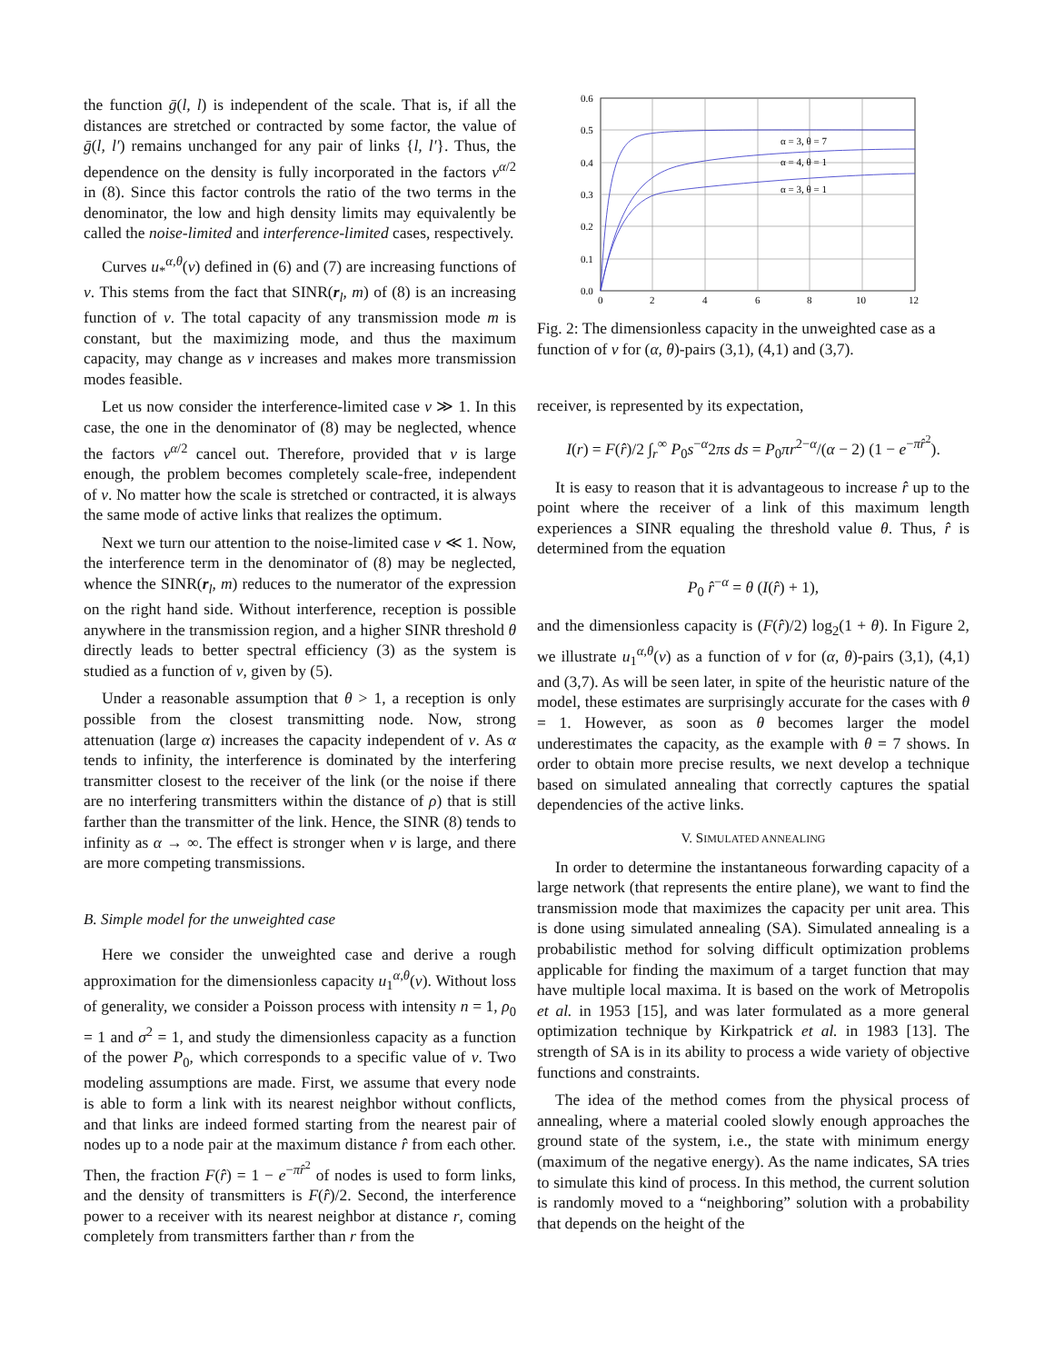the function ḡ(l, l) is independent of the scale. That is, if all the distances are stretched or contracted by some factor, the value of ḡ(l, l′) remains unchanged for any pair of links {l, l′}. Thus, the dependence on the density is fully incorporated in the factors ν<sup>α/2</sup> in (8). Since this factor controls the ratio of the two terms in the denominator, the low and high density limits may equivalently be called the noise-limited and interference-limited cases, respectively.
Curves u<sub>*</sub><sup>α,θ</sup>(ν) defined in (6) and (7) are increasing functions of ν. This stems from the fact that SINR(r<sub>l</sub>, m) of (8) is an increasing function of ν. The total capacity of any transmission mode m is constant, but the maximizing mode, and thus the maximum capacity, may change as ν increases and makes more transmission modes feasible.
Let us now consider the interference-limited case ν ≫ 1. In this case, the one in the denominator of (8) may be neglected, whence the factors ν<sup>α/2</sup> cancel out. Therefore, provided that ν is large enough, the problem becomes completely scale-free, independent of ν. No matter how the scale is stretched or contracted, it is always the same mode of active links that realizes the optimum.
Next we turn our attention to the noise-limited case ν ≪ 1. Now, the interference term in the denominator of (8) may be neglected, whence the SINR(r<sub>l</sub>, m) reduces to the numerator of the expression on the right hand side. Without interference, reception is possible anywhere in the transmission region, and a higher SINR threshold θ directly leads to better spectral efficiency (3) as the system is studied as a function of ν, given by (5).
Under a reasonable assumption that θ > 1, a reception is only possible from the closest transmitting node. Now, strong attenuation (large α) increases the capacity independent of ν. As α tends to infinity, the interference is dominated by the interfering transmitter closest to the receiver of the link (or the noise if there are no interfering transmitters within the distance of ρ) that is still farther than the transmitter of the link. Hence, the SINR (8) tends to infinity as α → ∞. The effect is stronger when ν is large, and there are more competing transmissions.
B. Simple model for the unweighted case
Here we consider the unweighted case and derive a rough approximation for the dimensionless capacity u<sub>1</sub><sup>α,θ</sup>(ν). Without loss of generality, we consider a Poisson process with intensity n = 1, ρ<sub>0</sub> = 1 and σ<sup>2</sup> = 1, and study the dimensionless capacity as a function of the power P<sub>0</sub>, which corresponds to a specific value of ν. Two modeling assumptions are made. First, we assume that every node is able to form a link with its nearest neighbor without conflicts, and that links are indeed formed starting from the nearest pair of nodes up to a node pair at the maximum distance r̂ from each other. Then, the fraction F(r̂) = 1 − e<sup>−πr̂<sup>2</sup></sup> of nodes is used to form links, and the density of transmitters is F(r̂)/2. Second, the interference power to a receiver with its nearest neighbor at distance r, coming completely from transmitters farther than r from the
α = 3, θ = 7
α = 4, θ = 1
α = 3, θ = 1
0.6
0.5
0.4
0.3
0.2
0.1
0.0
0
2
4
6
8
10
12
Fig. 2: The dimensionless capacity in the unweighted case as a function of ν for (α, θ)-pairs (3,1), (4,1) and (3,7).
receiver, is represented by its expectation,
I(r) = F(r̂)/2 ∫<sub>r</sub><sup>∞</sup> P<sub>0</sub>s<sup>−α</sup>2πs ds = P<sub>0</sub>πr<sup>2−α</sup>/(α − 2) (1 − e<sup>−πr̂<sup>2</sup></sup>).
It is easy to reason that it is advantageous to increase r̂ up to the point where the receiver of a link of this maximum length experiences a SINR equaling the threshold value θ. Thus, r̂ is determined from the equation
P<sub>0</sub> r̂<sup>−α</sup> = θ (I(r̂) + 1),
and the dimensionless capacity is (F(r̂)/2) log<sub>2</sub>(1 + θ). In Figure 2, we illustrate u<sub>1</sub><sup>α,θ</sup>(ν) as a function of ν for (α, θ)-pairs (3,1), (4,1) and (3,7). As will be seen later, in spite of the heuristic nature of the model, these estimates are surprisingly accurate for the cases with θ = 1. However, as soon as θ becomes larger the model underestimates the capacity, as the example with θ = 7 shows. In order to obtain more precise results, we next develop a technique based on simulated annealing that correctly captures the spatial dependencies of the active links.
V. SIMULATED ANNEALING
In order to determine the instantaneous forwarding capacity of a large network (that represents the entire plane), we want to find the transmission mode that maximizes the capacity per unit area. This is done using simulated annealing (SA). Simulated annealing is a probabilistic method for solving difficult optimization problems applicable for finding the maximum of a target function that may have multiple local maxima. It is based on the work of Metropolis et al. in 1953 [15], and was later formulated as a more general optimization technique by Kirkpatrick et al. in 1983 [13]. The strength of SA is in its ability to process a wide variety of objective functions and constraints.
The idea of the method comes from the physical process of annealing, where a material cooled slowly enough approaches the ground state of the system, i.e., the state with minimum energy (maximum of the negative energy). As the name indicates, SA tries to simulate this kind of process. In this method, the current solution is randomly moved to a “neighboring” solution with a probability that depends on the height of the